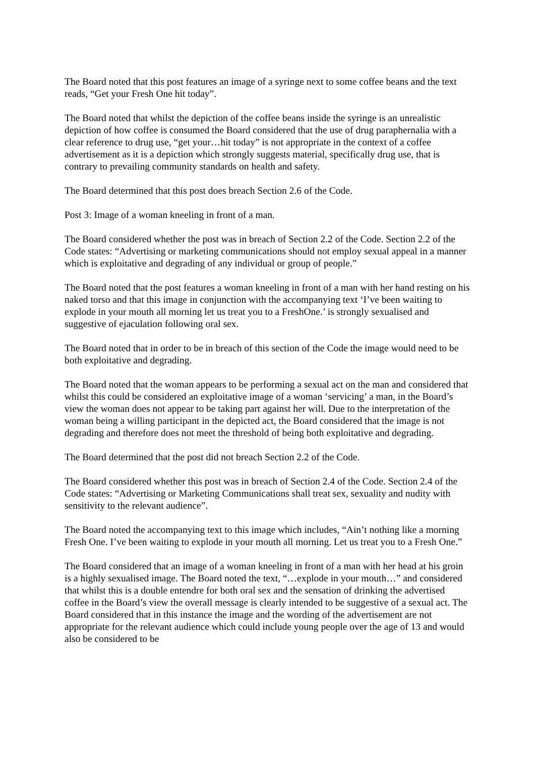The Board noted that this post features an image of a syringe next to some coffee beans and the text reads, “Get your Fresh One hit today”.
The Board noted that whilst the depiction of the coffee beans inside the syringe is an unrealistic depiction of how coffee is consumed the Board considered that the use of drug paraphernalia with a clear reference to drug use, “get your…hit today” is not appropriate in the context of a coffee advertisement as it is a depiction which strongly suggests material, specifically drug use, that is contrary to prevailing community standards on health and safety.
The Board determined that this post does breach Section 2.6 of the Code.
Post 3: Image of a woman kneeling in front of a man.
The Board considered whether the post was in breach of Section 2.2 of the Code. Section 2.2 of the Code states: “Advertising or marketing communications should not employ sexual appeal in a manner which is exploitative and degrading of any individual or group of people.”
The Board noted that the post features a woman kneeling in front of a man with her hand resting on his naked torso and that this image in conjunction with the accompanying text ‘I’ve been waiting to explode in your mouth all morning let us treat you to a FreshOne.’ is strongly sexualised and suggestive of ejaculation following oral sex.
The Board noted that in order to be in breach of this section of the Code the image would need to be both exploitative and degrading.
The Board noted that the woman appears to be performing a sexual act on the man and considered that whilst this could be considered an exploitative image of a woman ‘servicing’ a man, in the Board’s view the woman does not appear to be taking part against her will. Due to the interpretation of the woman being a willing participant in the depicted act, the Board considered that the image is not degrading and therefore does not meet the threshold of being both exploitative and degrading.
The Board determined that the post did not breach Section 2.2 of the Code.
The Board considered whether this post was in breach of Section 2.4 of the Code. Section 2.4 of the Code states: “Advertising or Marketing Communications shall treat sex, sexuality and nudity with sensitivity to the relevant audience”.
The Board noted the accompanying text to this image which includes, “Ain’t nothing like a morning Fresh One. I’ve been waiting to explode in your mouth all morning. Let us treat you to a Fresh One.”
The Board considered that an image of a woman kneeling in front of a man with her head at his groin is a highly sexualised image. The Board noted the text, “…explode in your mouth…” and considered that whilst this is a double entendre for both oral sex and the sensation of drinking the advertised coffee in the Board’s view the overall message is clearly intended to be suggestive of a sexual act. The Board considered that in this instance the image and the wording of the advertisement are not appropriate for the relevant audience which could include young people over the age of 13 and would also be considered to be